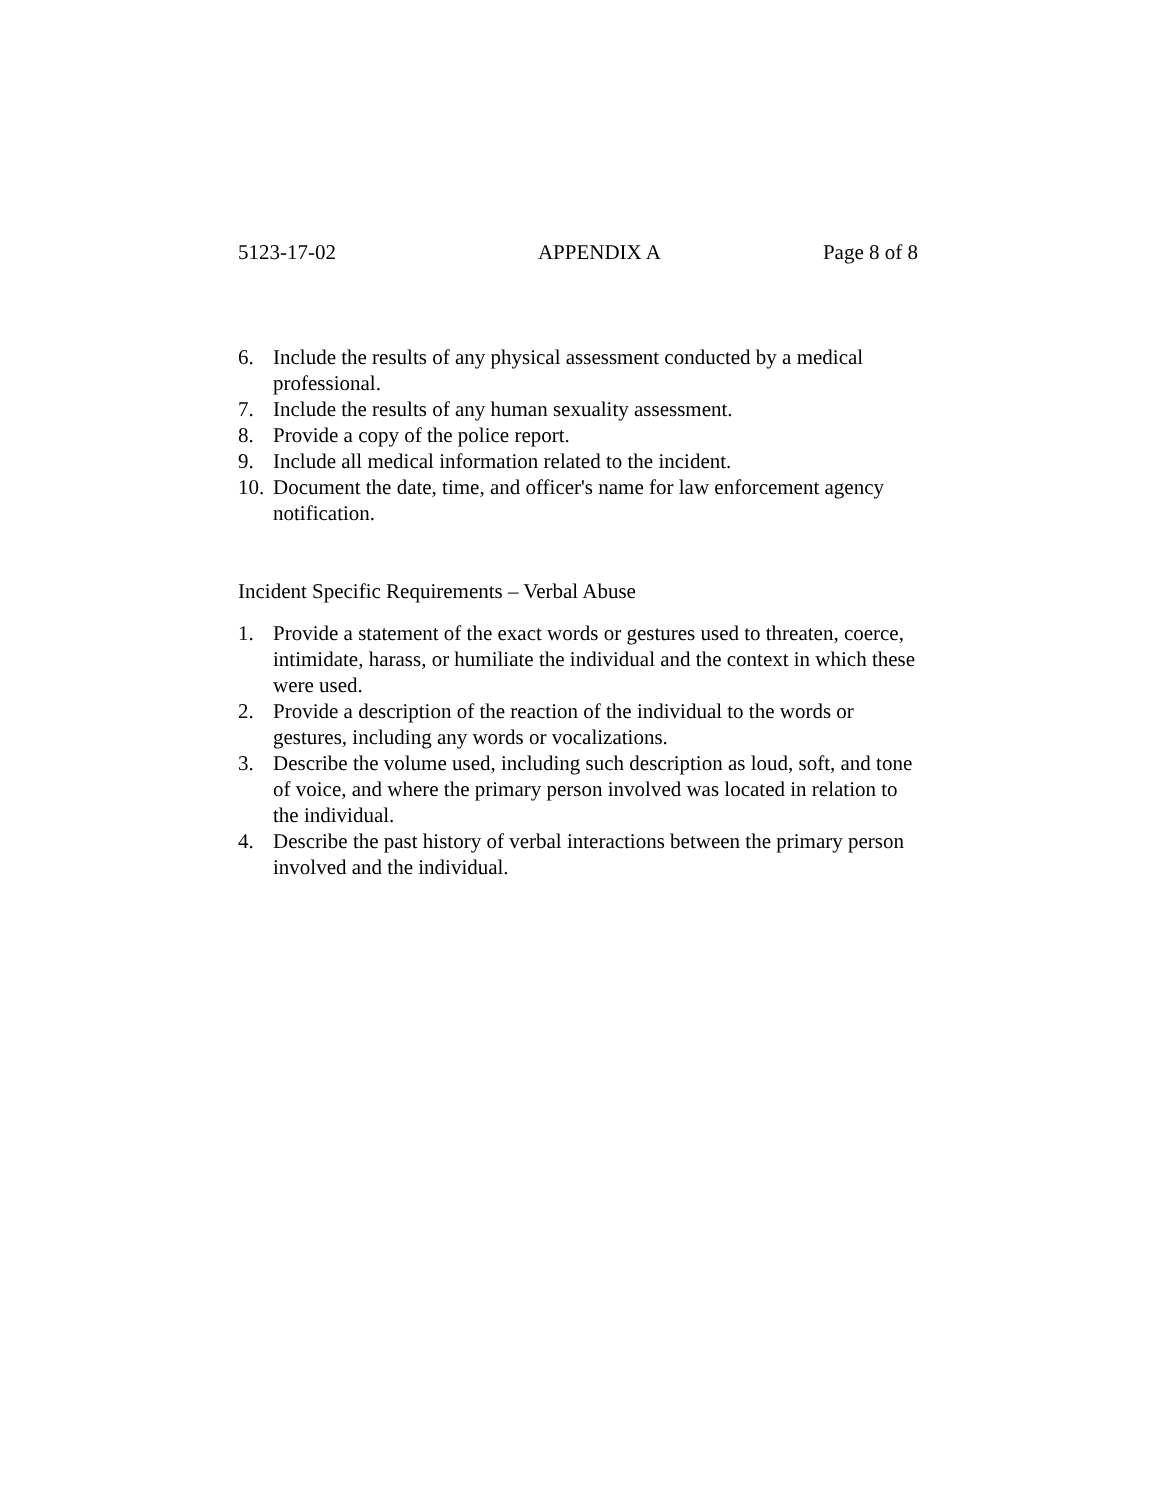5123-17-02 APPENDIX A Page 8 of 8
6. Include the results of any physical assessment conducted by a medical professional.
7. Include the results of any human sexuality assessment.
8. Provide a copy of the police report.
9. Include all medical information related to the incident.
10. Document the date, time, and officer's name for law enforcement agency notification.
Incident Specific Requirements – Verbal Abuse
1. Provide a statement of the exact words or gestures used to threaten, coerce, intimidate, harass, or humiliate the individual and the context in which these were used.
2. Provide a description of the reaction of the individual to the words or gestures, including any words or vocalizations.
3. Describe the volume used, including such description as loud, soft, and tone of voice, and where the primary person involved was located in relation to the individual.
4. Describe the past history of verbal interactions between the primary person involved and the individual.